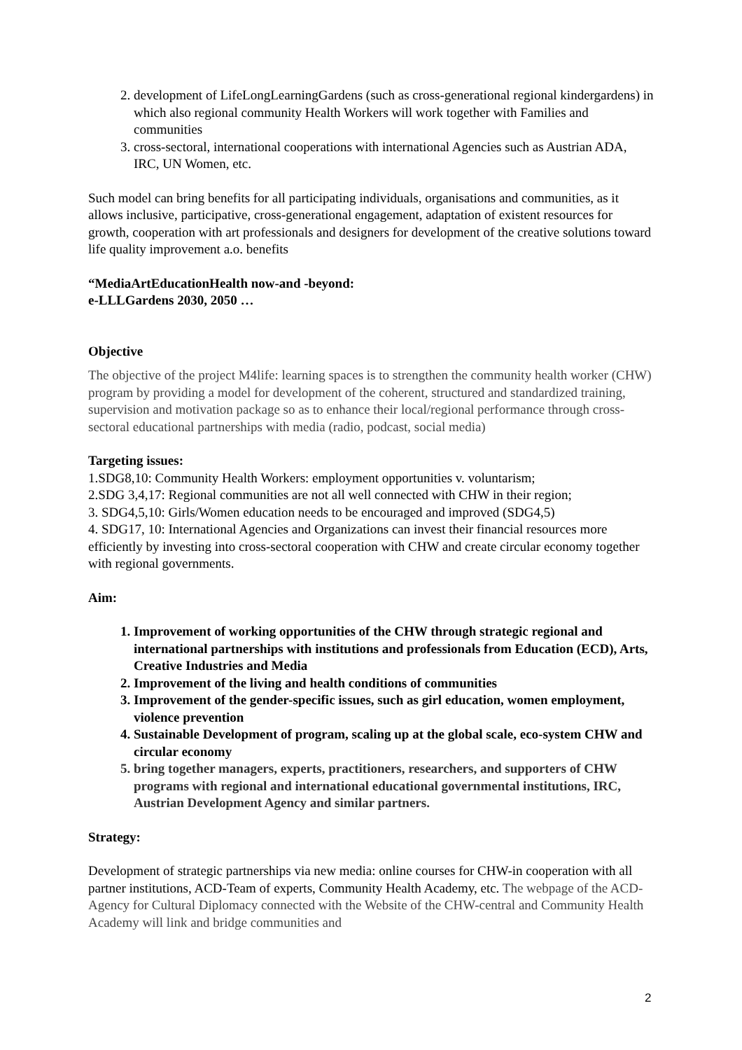2. development of LifeLongLearningGardens (such as cross-generational regional kindergardens) in which also regional community Health Workers will work together with Families and communities
3. cross-sectoral, international cooperations with international Agencies such as Austrian ADA, IRC, UN Women, etc.
Such model can bring benefits for all participating individuals, organisations and communities, as it allows inclusive, participative, cross-generational engagement, adaptation of existent resources for growth, cooperation with art professionals and designers for development of the creative solutions toward life quality improvement a.o. benefits
“MediaArtEducationHealth now-and -beyond:
e-LLLGardens 2030, 2050 …
Objective
The objective of the project M4life: learning spaces is to strengthen the community health worker (CHW) program by providing a model for development of the coherent, structured and standardized training, supervision and motivation package so as to enhance their local/regional performance through cross-sectoral educational partnerships with media (radio, podcast, social media)
Targeting issues:
1.SDG8,10: Community Health Workers: employment opportunities v. voluntarism;
2.SDG 3,4,17: Regional communities are not all well connected with CHW in their region;
3. SDG4,5,10: Girls/Women education needs to be encouraged and improved (SDG4,5)
4. SDG17, 10: International Agencies and Organizations can invest their financial resources more efficiently by investing into cross-sectoral cooperation with CHW and create circular economy together with regional governments.
Aim:
1. Improvement of working opportunities of the CHW through strategic regional and international partnerships with institutions and professionals from Education (ECD), Arts, Creative Industries and Media
2. Improvement of the living and health conditions of communities
3. Improvement of the gender-specific issues, such as girl education, women employment, violence prevention
4. Sustainable Development of program, scaling up at the global scale, eco-system CHW and circular economy
5. bring together managers, experts, practitioners, researchers, and supporters of CHW programs with regional and international educational governmental institutions, IRC, Austrian Development Agency and similar partners.
Strategy:
Development of strategic partnerships via new media: online courses for CHW-in cooperation with all partner institutions, ACD-Team of experts, Community Health Academy, etc. The webpage of the ACD-Agency for Cultural Diplomacy connected with the Website of the CHW-central and Community Health Academy will link and bridge communities and
2